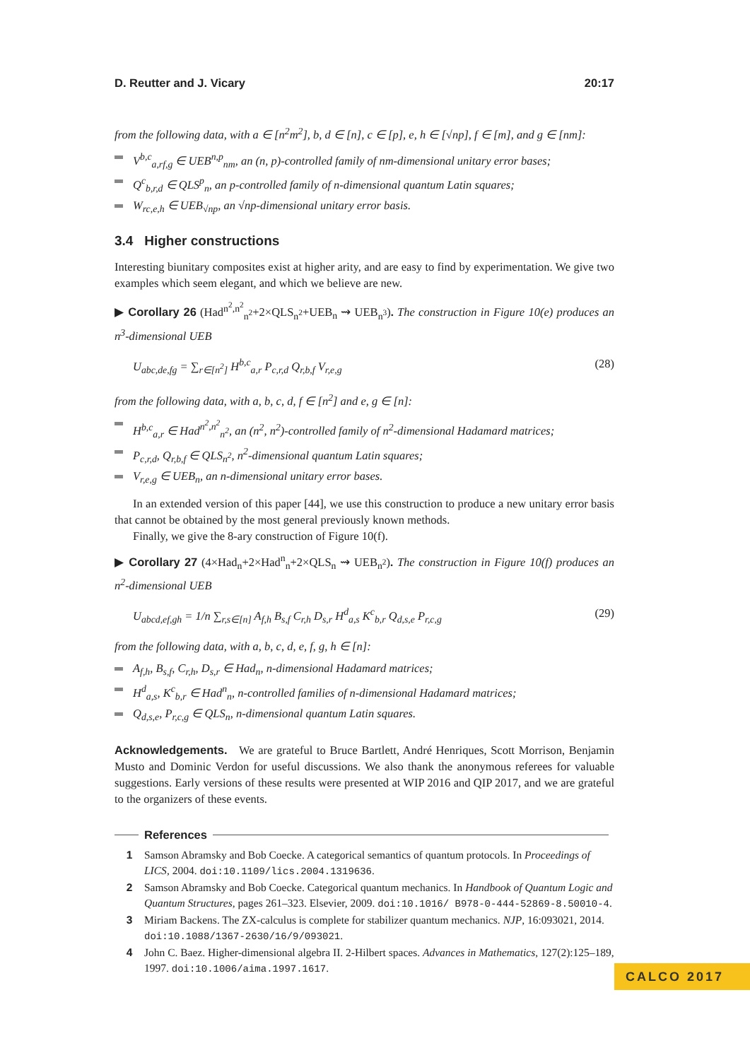D. Reutter and J. Vicary 20:17
from the following data, with a ∈ [n<sup>2</sup>m<sup>2</sup>], b, d ∈ [n], c ∈ [p], e, h ∈ [√np], f ∈ [m], and g ∈ [nm]:
V<sup>b,c</sup><sub>a,rf,g</sub> ∈ UEB<sup>n,p</sup><sub>nm</sub>, an (n, p)-controlled family of nm-dimensional unitary error bases;
Q<sup>c</sup><sub>b,r,d</sub> ∈ QLS<sup>p</sup><sub>n</sub>, an p-controlled family of n-dimensional quantum Latin squares;
W<sub>rc,e,h</sub> ∈ UEB<sub>√np</sub>, an √np-dimensional unitary error basis.
3.4 Higher constructions
Interesting biunitary composites exist at higher arity, and are easy to find by experimentation. We give two examples which seem elegant, and which we believe are new.
▶ Corollary 26 (Had<sup>n<sup>2</sup>,n<sup>2</sup></sup><sub>n<sup>2</sup></sub>+2×QLS<sub>n<sup>2</sup></sub>+UEB<sub>n</sub> ⇝ UEB<sub>n<sup>3</sup></sub>). The construction in Figure 10(e) produces an n<sup>3</sup>-dimensional UEB
U<sub>abc,de,fg</sub> = ∑<sub>r∈[n<sup>2</sup>]</sub> H<sup>b,c</sup><sub>a,r</sub> P<sub>c,r,d</sub> Q<sub>r,b,f</sub> V<sub>r,e,g</sub> (28)
from the following data, with a, b, c, d, f ∈ [n<sup>2</sup>] and e, g ∈ [n]:
H<sup>b,c</sup><sub>a,r</sub> ∈ Had<sup>n<sup>2</sup>,n<sup>2</sup></sup><sub>n<sup>2</sup></sub>, an (n<sup>2</sup>, n<sup>2</sup>)-controlled family of n<sup>2</sup>-dimensional Hadamard matrices;
P<sub>c,r,d</sub>, Q<sub>r,b,f</sub> ∈ QLS<sub>n<sup>2</sup></sub>, n<sup>2</sup>-dimensional quantum Latin squares;
V<sub>r,e,g</sub> ∈ UEB<sub>n</sub>, an n-dimensional unitary error bases.
In an extended version of this paper [44], we use this construction to produce a new unitary error basis that cannot be obtained by the most general previously known methods.
Finally, we give the 8-ary construction of Figure 10(f).
▶ Corollary 27 (4×Had<sub>n</sub>+2×Had<sup>n</sup><sub>n</sub>+2×QLS<sub>n</sub> ⇝ UEB<sub>n<sup>2</sup></sub>). The construction in Figure 10(f) produces an n<sup>2</sup>-dimensional UEB
U<sub>abcd,ef,gh</sub> = 1/n ∑<sub>r,s∈[n]</sub> A<sub>f,h</sub> B<sub>s,f</sub> C<sub>r,h</sub> D<sub>s,r</sub> H<sup>d</sup><sub>a,s</sub> K<sup>c</sup><sub>b,r</sub> Q<sub>d,s,e</sub> P<sub>r,c,g</sub> (29)
from the following data, with a, b, c, d, e, f, g, h ∈ [n]:
A<sub>f,h</sub>, B<sub>s,f</sub>, C<sub>r,h</sub>, D<sub>s,r</sub> ∈ Had<sub>n</sub>, n-dimensional Hadamard matrices;
H<sup>d</sup><sub>a,s</sub>, K<sup>c</sup><sub>b,r</sub> ∈ Had<sup>n</sup><sub>n</sub>, n-controlled families of n-dimensional Hadamard matrices;
Q<sub>d,s,e</sub>, P<sub>r,c,g</sub> ∈ QLS<sub>n</sub>, n-dimensional quantum Latin squares.
Acknowledgements. We are grateful to Bruce Bartlett, André Henriques, Scott Morrison, Benjamin Musto and Dominic Verdon for useful discussions. We also thank the anonymous referees for valuable suggestions. Early versions of these results were presented at WIP 2016 and QIP 2017, and we are grateful to the organizers of these events.
References
1 Samson Abramsky and Bob Coecke. A categorical semantics of quantum protocols. In Proceedings of LICS, 2004. doi:10.1109/lics.2004.1319636.
2 Samson Abramsky and Bob Coecke. Categorical quantum mechanics. In Handbook of Quantum Logic and Quantum Structures, pages 261–323. Elsevier, 2009. doi:10.1016/ B978-0-444-52869-8.50010-4.
3 Miriam Backens. The ZX-calculus is complete for stabilizer quantum mechanics. NJP, 16:093021, 2014. doi:10.1088/1367-2630/16/9/093021.
4 John C. Baez. Higher-dimensional algebra II. 2-Hilbert spaces. Advances in Mathematics, 127(2):125–189, 1997. doi:10.1006/aima.1997.1617.
CALCO 2017